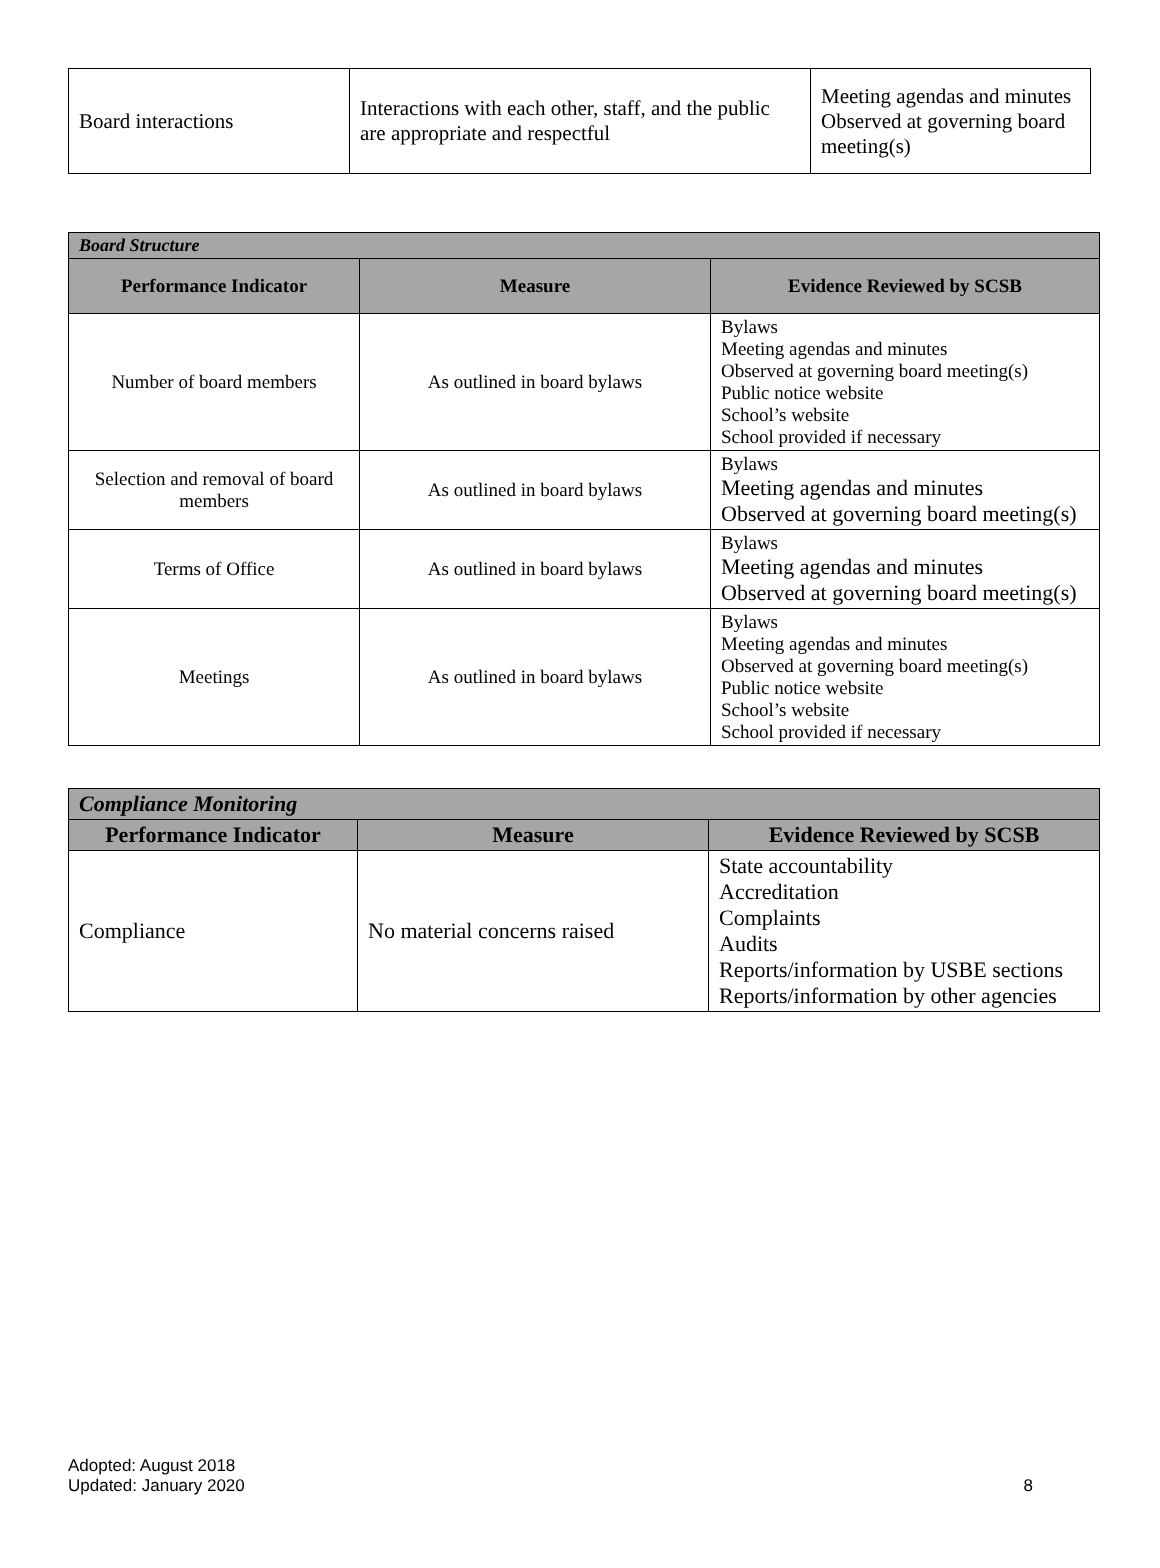| Board interactions | Interactions with each other, staff, and the public are appropriate and respectful | Meeting agendas and minutes Observed at governing board meeting(s) |
| Board Structure | | |
| --- | --- | --- |
| Performance Indicator | Measure | Evidence Reviewed by SCSB |
| Number of board members | As outlined in board bylaws | Bylaws Meeting agendas and minutes Observed at governing board meeting(s) Public notice website School’s website School provided if necessary |
| Selection and removal of board members | As outlined in board bylaws | Bylaws Meeting agendas and minutes Observed at governing board meeting(s) |
| Terms of Office | As outlined in board bylaws | Bylaws Meeting agendas and minutes Observed at governing board meeting(s) |
| Meetings | As outlined in board bylaws | Bylaws Meeting agendas and minutes Observed at governing board meeting(s) Public notice website School’s website School provided if necessary |
| Compliance Monitoring | | |
| --- | --- | --- |
| Performance Indicator | Measure | Evidence Reviewed by SCSB |
| Compliance | No material concerns raised | State accountability Accreditation Complaints Audits Reports/information by USBE sections Reports/information by other agencies |
Adopted: August 2018
Updated: January 2020
8